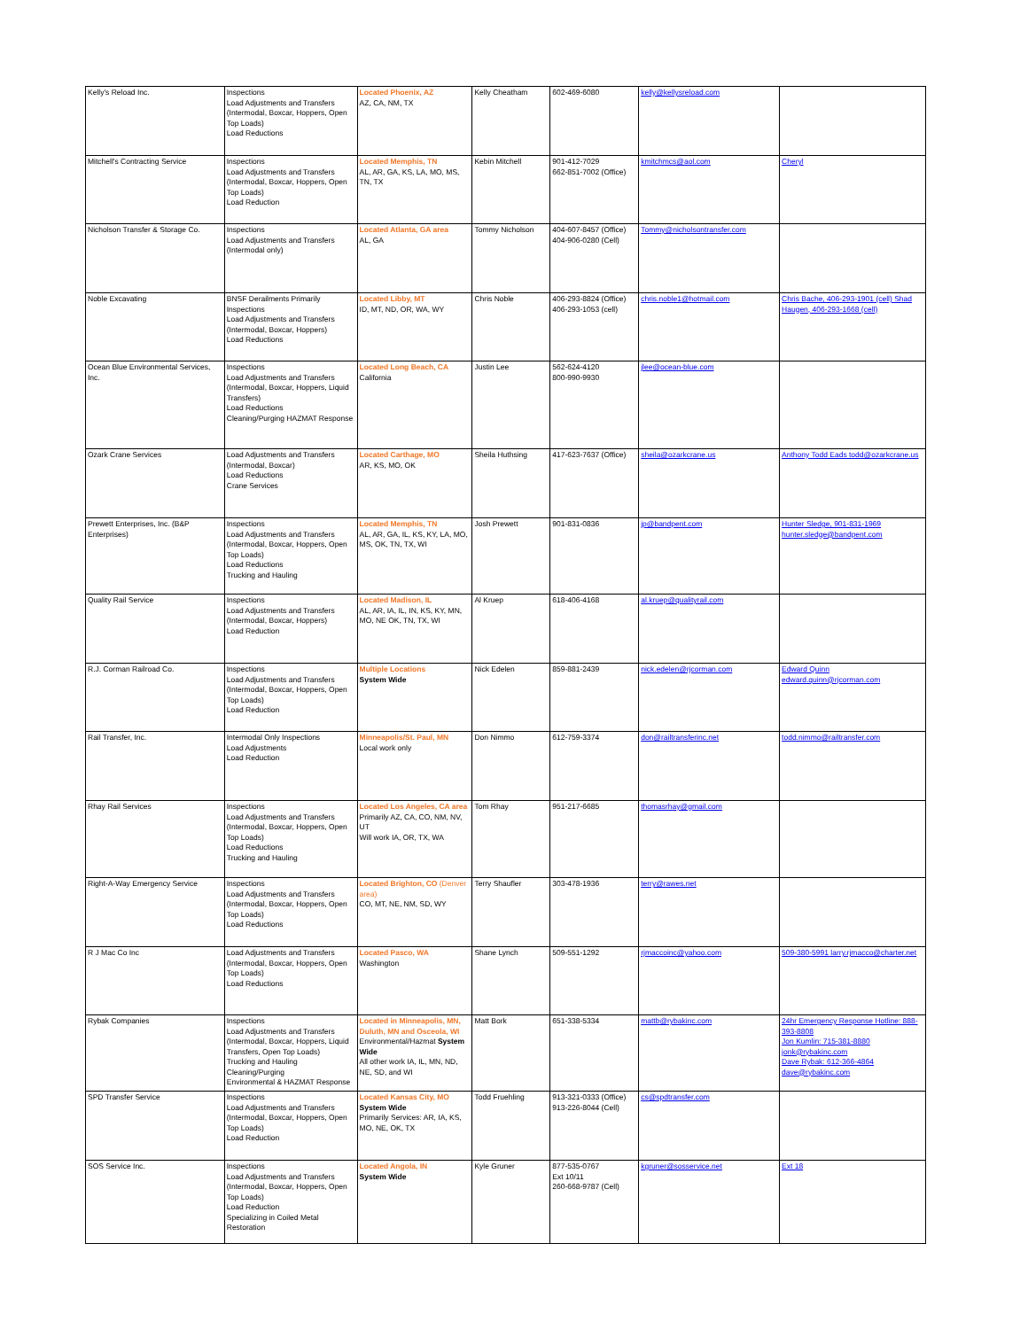| Kelly's Reload Inc. | Inspections Load Adjustments and Transfers (Intermodal, Boxcar, Hoppers, Open Top Loads) Load Reductions | Located Phoenix, AZ AZ, CA, NM, TX | Kelly Cheatham | 602-469-6080 | kelly@kellysreload.com | |
| Mitchell's Contracting Service | Inspections Load Adjustments and Transfers (Intermodal, Boxcar, Hoppers, Open Top Loads) Load Reduction | Located Memphis, TN AL, AR, GA, KS, LA, MO, MS, TN, TX | Kebin Mitchell | 901-412-7029 662-851-7002 (Office) | kmitchmcs@aol.com | Cheryl |
| Nicholson Transfer & Storage Co. | Inspections Load Adjustments and Transfers (Intermodal only) | Located Atlanta, GA area AL, GA | Tommy Nicholson | 404-607-8457 (Office) 404-906-0280 (Cell) | Tommy@nicholsontransfer.com | |
| Noble Excavating | BNSF Derailments Primarily Inspections Load Adjustments and Transfers (Intermodal, Boxcar, Hoppers) Load Reductions | Located Libby, MT ID, MT, ND, OR, WA, WY | Chris Noble | 406-293-8824 (Office) 406-293-1053 (cell) | chris.noble1@hotmail.com | Chris Bache, 406-293-1901 (cell) Shad Haugen, 406-293-1668 (cell) |
| Ocean Blue Environmental Services, Inc. | Inspections Load Adjustments and Transfers (Intermodal, Boxcar, Hoppers, Liquid Transfers) Load Reductions Cleaning/Purging HAZMAT Response | Located Long Beach, CA California | Justin Lee | 562-624-4120 800-990-9930 | jlee@ocean-blue.com | |
| Ozark Crane Services | Load Adjustments and Transfers (Intermodal, Boxcar) Load Reductions Crane Services | Located Carthage, MO AR, KS, MO, OK | Sheila Huthsing | 417-623-7637 (Office) | sheila@ozarkcrane.us | Anthony Todd Eads todd@ozarkcrane.us |
| Prewett Enterprises, Inc. (B&P Enterprises) | Inspections Load Adjustments and Transfers (Intermodal, Boxcar, Hoppers, Open Top Loads) Load Reductions Trucking and Hauling | Located Memphis, TN AL, AR, GA, IL, KS, KY, LA, MO, MS, OK, TN, TX, WI | Josh Prewett | 901-831-0836 | jp@bandpent.com | Hunter Sledge, 901-831-1969 hunter.sledge@bandpent.com |
| Quality Rail Service | Inspections Load Adjustments and Transfers (Intermodal, Boxcar, Hoppers) Load Reduction | Located Madison, IL AL, AR, IA, IL, IN, KS, KY, MN, MO, NE OK, TN, TX, WI | Al Kruep | 618-406-4168 | al.kruep@qualityrail.com | |
| R.J. Corman Railroad Co. | Inspections Load Adjustments and Transfers (Intermodal, Boxcar, Hoppers, Open Top Loads) Load Reduction | Multiple Locations System Wide | Nick Edelen | 859-881-2439 | nick.edelen@rjcorman.com | Edward Quinn edward.quinn@rjcorman.com |
| Rail Transfer, Inc. | Intermodal Only Inspections Load Adjustments Load Reduction | Minneapolis/St. Paul, MN Local work only | Don Nimmo | 612-759-3374 | don@railtransferinc.net | todd.nimmo@railtransfer.com |
| Rhay Rail Services | Inspections Load Adjustments and Transfers (Intermodal, Boxcar, Hoppers, Open Top Loads) Load Reductions Trucking and Hauling | Located Los Angeles, CA area Primarily AZ, CA, CO, NM, NV, UT Will work IA, OR, TX, WA | Tom Rhay | 951-217-6685 | thomasrhay@gmail.com | |
| Right-A-Way Emergency Service | Inspections Load Adjustments and Transfers (Intermodal, Boxcar, Hoppers, Open Top Loads) Load Reductions | Located Brighton, CO (Denver area) CO, MT, NE, NM, SD, WY | Terry Shaufler | 303-478-1936 | terry@rawes.net | |
| R J Mac Co Inc | Load Adjustments and Transfers (Intermodal, Boxcar, Hoppers, Open Top Loads) Load Reductions | Located Pasco, WA Washington | Shane Lynch | 509-551-1292 | rjmaccoinc@yahoo.com | 509-380-5991 larry.rjmacco@charter.net |
| Rybak Companies | Inspections Load Adjustments and Transfers (Intermodal, Boxcar, Hoppers, Liquid Transfers, Open Top Loads) Trucking and Hauling Cleaning/Purging Environmental & HAZMAT Response | Located in Minneapolis, MN, Duluth, MN and Osceola, WI Environmental/Hazmat System Wide All other work IA, IL, MN, ND, NE, SD, and WI | Matt Bork | 651-338-5334 | mattb@rybakinc.com | 24hr Emergency Response Hotline: 888-393-8808 Jon Kumlin: 715-381-8880 jonk@rybakinc.com Dave Rybak: 612-366-4864 dave@rybakinc.com |
| SPD Transfer Service | Inspections Load Adjustments and Transfers (Intermodal, Boxcar, Hoppers, Open Top Loads) Load Reduction | Located Kansas City, MO System Wide Primarily Services: AR, IA, KS, MO, NE, OK, TX | Todd Fruehling | 913-321-0333 (Office) 913-226-8044 (Cell) | cs@spdtransfer.com | |
| SOS Service Inc. | Inspections Load Adjustments and Transfers (Intermodal, Boxcar, Hoppers, Open Top Loads) Load Reduction Specializing in Coiled Metal Restoration | Located Angola, IN System Wide | Kyle Gruner | 877-535-0767 Ext 10/11 260-668-9787 (Cell) | kgruner@sosservice.net | Ext 18 |